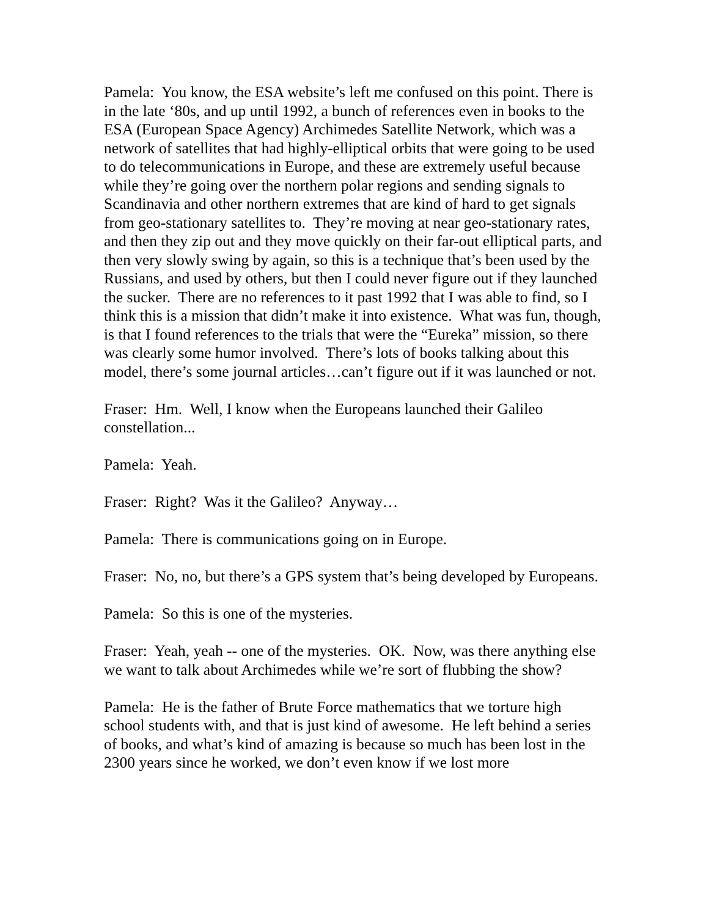Pamela: You know, the ESA website’s left me confused on this point. There is in the late ‘80s, and up until 1992, a bunch of references even in books to the ESA (European Space Agency) Archimedes Satellite Network, which was a network of satellites that had highly-elliptical orbits that were going to be used to do telecommunications in Europe, and these are extremely useful because while they’re going over the northern polar regions and sending signals to Scandinavia and other northern extremes that are kind of hard to get signals from geo-stationary satellites to. They’re moving at near geo-stationary rates, and then they zip out and they move quickly on their far-out elliptical parts, and then very slowly swing by again, so this is a technique that’s been used by the Russians, and used by others, but then I could never figure out if they launched the sucker. There are no references to it past 1992 that I was able to find, so I think this is a mission that didn’t make it into existence. What was fun, though, is that I found references to the trials that were the “Eureka” mission, so there was clearly some humor involved. There’s lots of books talking about this model, there’s some journal articles…can’t figure out if it was launched or not.
Fraser: Hm. Well, I know when the Europeans launched their Galileo constellation...
Pamela: Yeah.
Fraser: Right? Was it the Galileo? Anyway…
Pamela: There is communications going on in Europe.
Fraser: No, no, but there’s a GPS system that’s being developed by Europeans.
Pamela: So this is one of the mysteries.
Fraser: Yeah, yeah -- one of the mysteries. OK. Now, was there anything else we want to talk about Archimedes while we’re sort of flubbing the show?
Pamela: He is the father of Brute Force mathematics that we torture high school students with, and that is just kind of awesome. He left behind a series of books, and what’s kind of amazing is because so much has been lost in the 2300 years since he worked, we don’t even know if we lost more